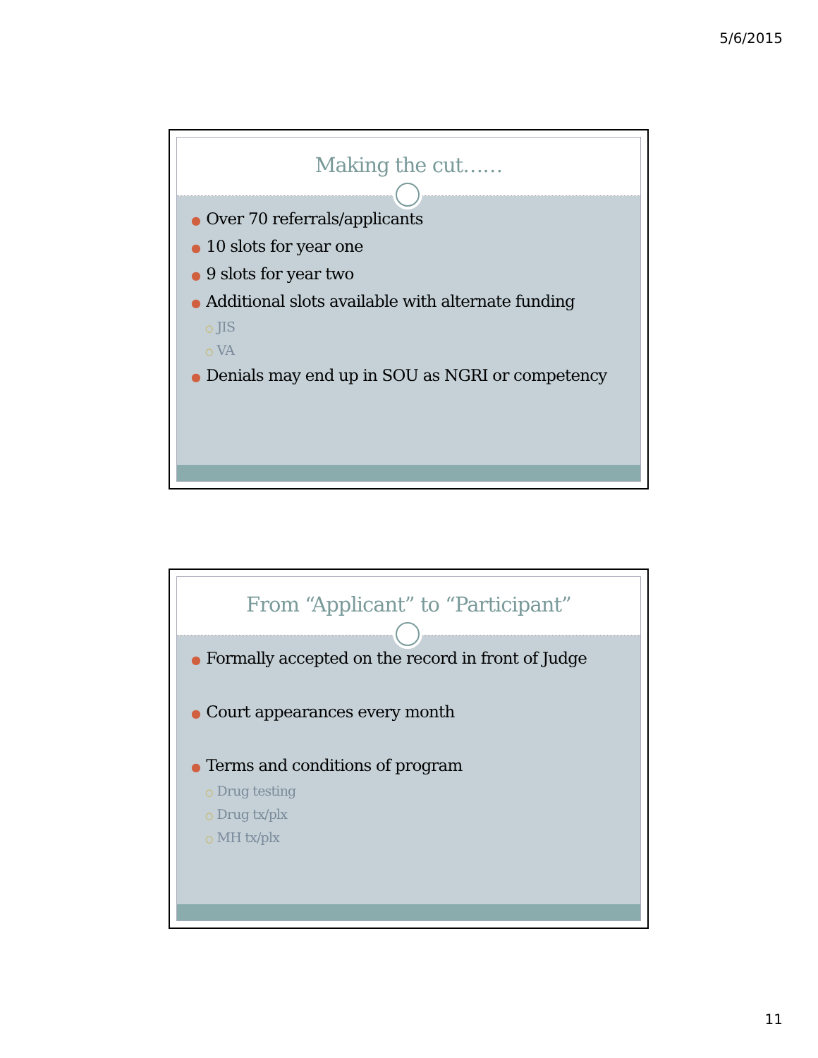5/6/2015
Making the cut……
● Over 70 referrals/applicants
● 10 slots for year one
● 9 slots for year two
● Additional slots available with alternate funding
○ JIS
○ VA
● Denials may end up in SOU as NGRI or competency
From “Applicant” to “Participant”
● Formally accepted on the record in front of Judge
● Court appearances every month
● Terms and conditions of program
○ Drug testing
○ Drug tx/plx
○ MH tx/plx
11